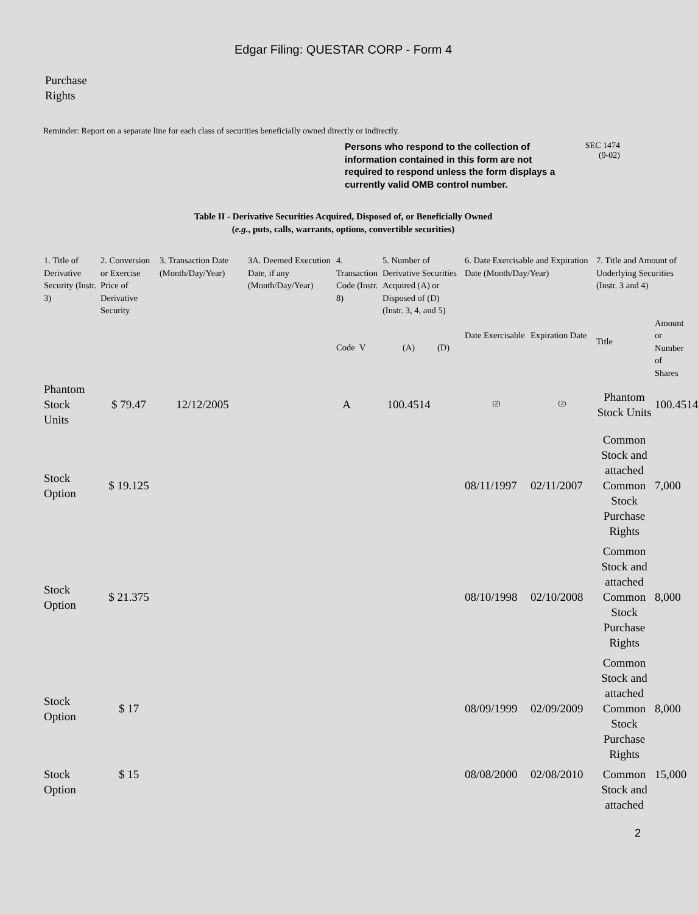Edgar Filing: QUESTAR CORP - Form 4
Purchase
Rights
Reminder: Report on a separate line for each class of securities beneficially owned directly or indirectly.
Persons who respond to the collection of information contained in this form are not required to respond unless the form displays a currently valid OMB control number.
SEC 1474
(9-02)
Table II - Derivative Securities Acquired, Disposed of, or Beneficially Owned
(e.g., puts, calls, warrants, options, convertible securities)
| 1. Title of Derivative Security (Instr. 3) | 2. Conversion or Exercise Price of Derivative Security | 3. Transaction Date (Month/Day/Year) | 3A. Deemed Execution Date, if any (Month/Day/Year) | 4. Transaction Code (Instr. 8) | | 5. Number of Derivative Securities Acquired (A) or Disposed of (D) (Instr. 3, 4, and 5) | | 6. Date Exercisable and Expiration Date (Month/Day/Year) | | 7. Title and Amount of Underlying Securities (Instr. 3 and 4) | |
| --- | --- | --- | --- | --- | --- | --- | --- | --- | --- | --- | --- |
| | | | | Code | V | (A) | (D) | Date Exercisable | Expiration Date | Title | Amount or Number of Shares |
| Phantom Stock Units | $ 79.47 | 12/12/2005 | | A | | 100.4514 | | <sup>(2)</sup> | <sup>(2)</sup> | Phantom Stock Units | 100.4514 |
| Stock Option | $ 19.125 | | | | | | | 08/11/1997 | 02/11/2007 | Common Stock and attached Common Stock Purchase Rights | 7,000 |
| Stock Option | $ 21.375 | | | | | | | 08/10/1998 | 02/10/2008 | Common Stock and attached Common Stock Purchase Rights | 8,000 |
| Stock Option | $ 17 | | | | | | | 08/09/1999 | 02/09/2009 | Common Stock and attached Common Stock Purchase Rights | 8,000 |
| Stock Option | $ 15 | | | | | | | 08/08/2000 | 02/08/2010 | Common Stock and attached | 15,000 |
2